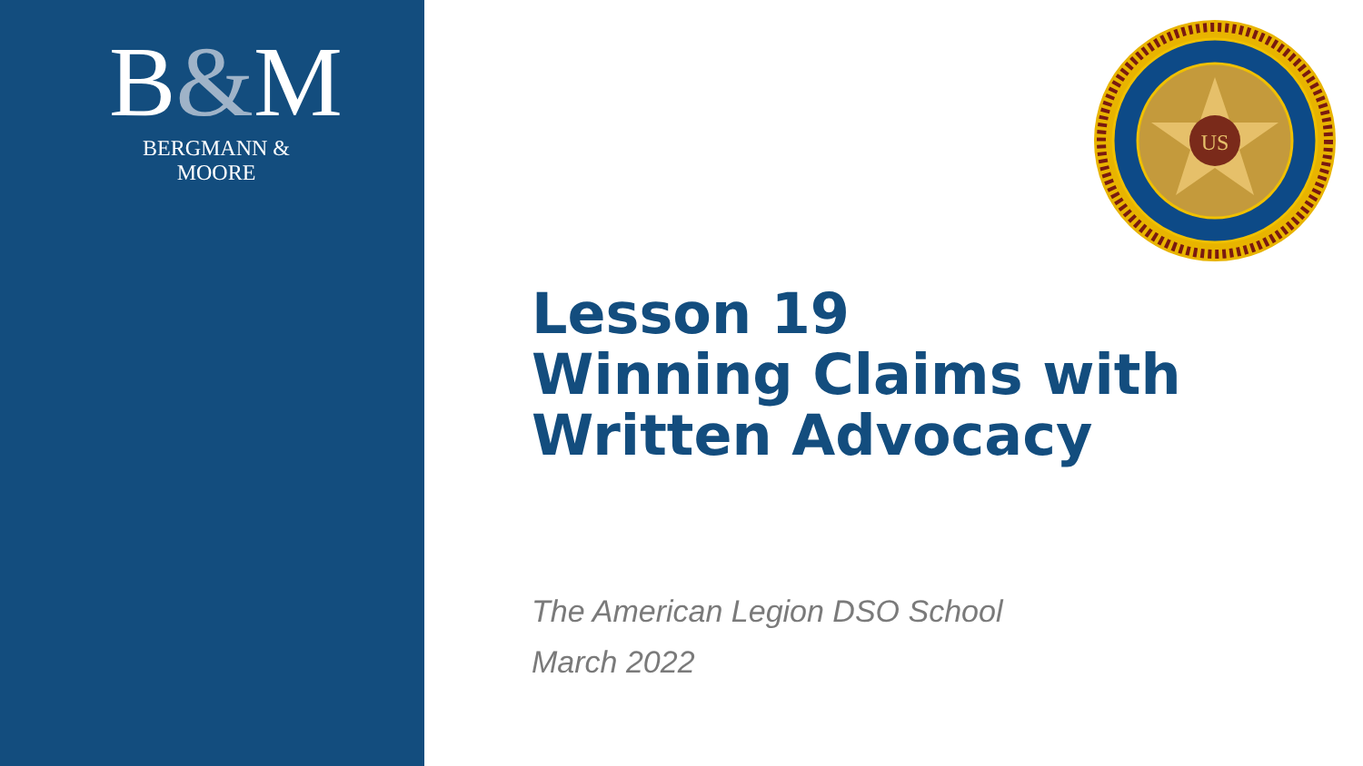B&M
BERGMANN & MOORE
US
Lesson 19
Winning Claims with
Written Advocacy
The American Legion DSO School
March 2022